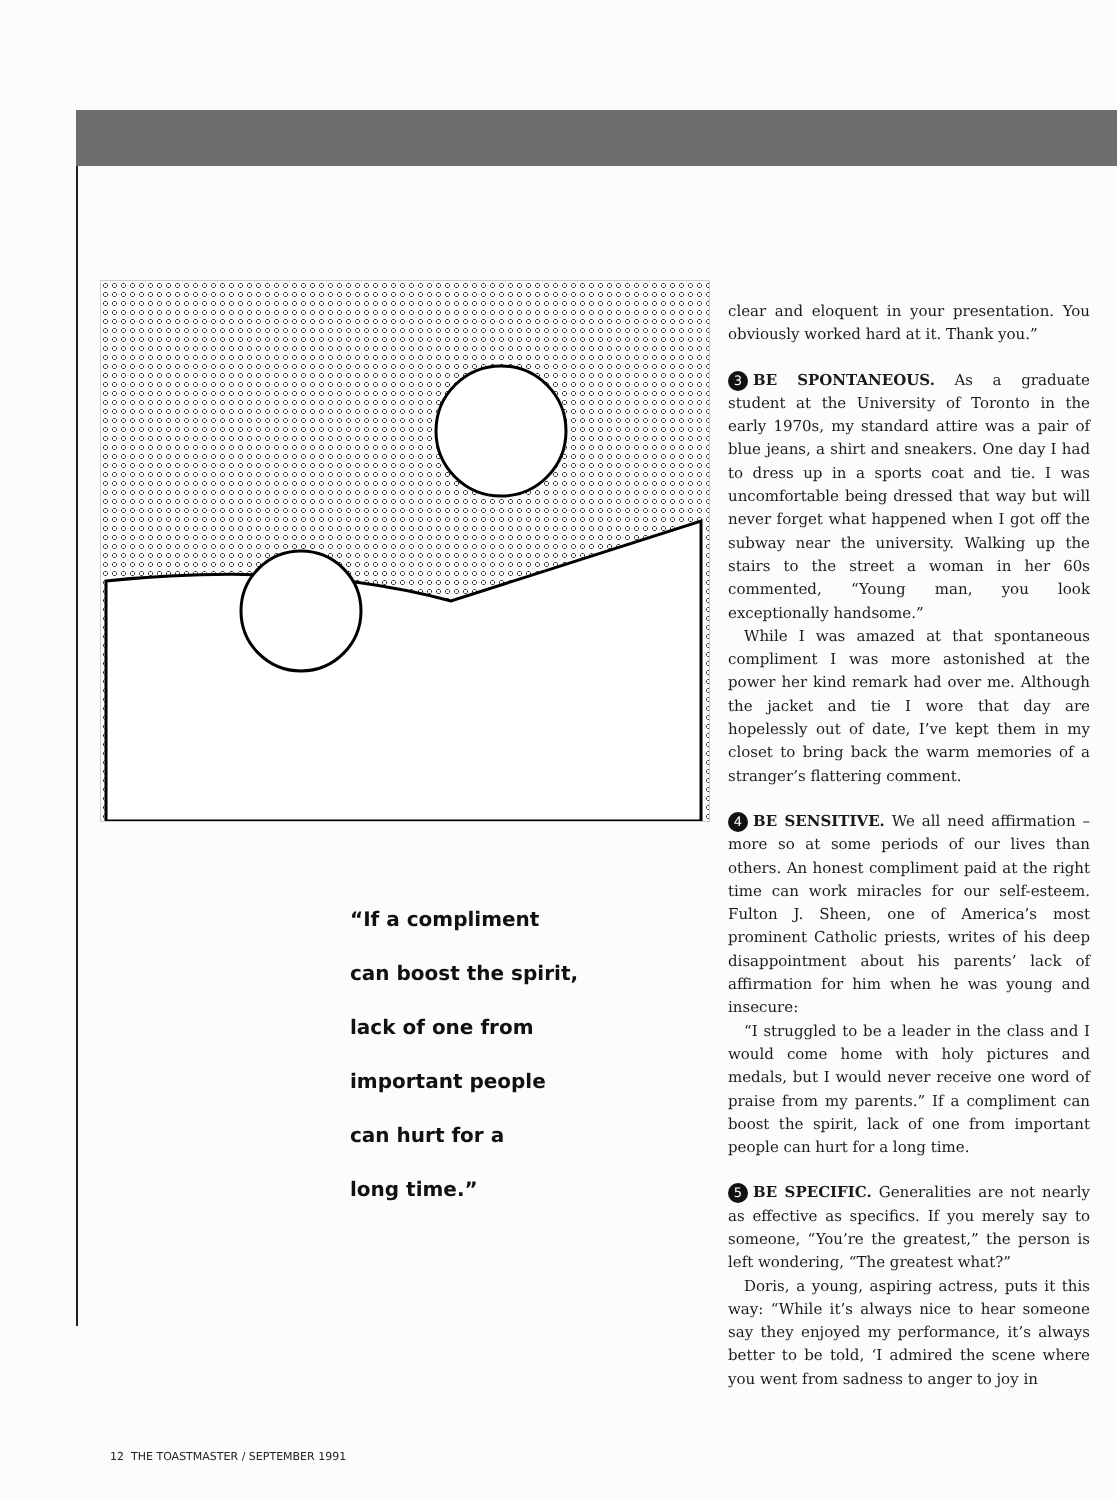“If a compliment
can boost the spirit,
lack of one from
important people
can hurt for a
long time.”
clear and eloquent in your presentation. You obviously worked hard at it. Thank you.”
3 BE SPONTANEOUS. As a graduate student at the University of Toronto in the early 1970s, my standard attire was a pair of blue jeans, a shirt and sneakers. One day I had to dress up in a sports coat and tie. I was uncomfortable being dressed that way but will never forget what happened when I got off the subway near the university. Walking up the stairs to the street a woman in her 60s commented, “Young man, you look exceptionally handsome.”
While I was amazed at that spontaneous compliment I was more astonished at the power her kind remark had over me. Although the jacket and tie I wore that day are hopelessly out of date, I’ve kept them in my closet to bring back the warm memories of a stranger’s flattering comment.
4 BE SENSITIVE. We all need affirmation – more so at some periods of our lives than others. An honest compliment paid at the right time can work miracles for our self-esteem. Fulton J. Sheen, one of America’s most prominent Catholic priests, writes of his deep disappointment about his parents’ lack of affirmation for him when he was young and insecure:
“I struggled to be a leader in the class and I would come home with holy pictures and medals, but I would never receive one word of praise from my parents.” If a compliment can boost the spirit, lack of one from important people can hurt for a long time.
5 BE SPECIFIC. Generalities are not nearly as effective as specifics. If you merely say to someone, “You’re the greatest,” the person is left wondering, “The greatest what?”
Doris, a young, aspiring actress, puts it this way: “While it’s always nice to hear someone say they enjoyed my performance, it’s always better to be told, ‘I admired the scene where you went from sadness to anger to joy in
12 THE TOASTMASTER / SEPTEMBER 1991